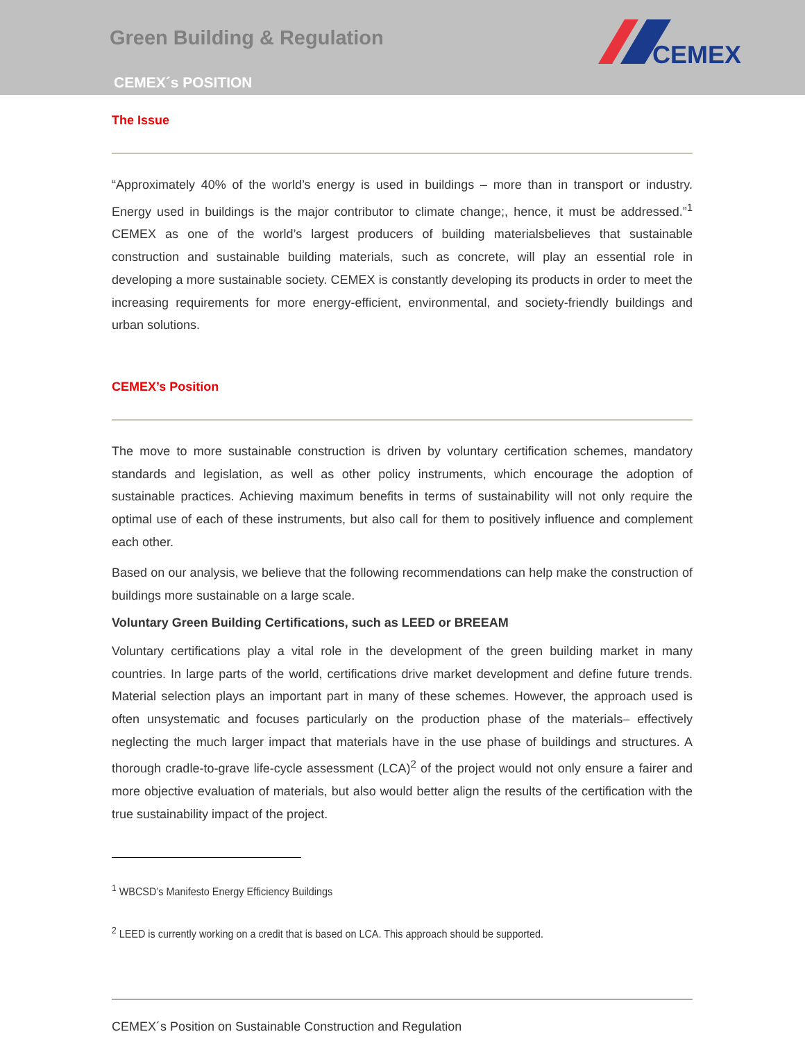Green Building & Regulation
CEMEX´s POSITION
CEMEX
The Issue
“Approximately 40% of the world’s energy is used in buildings – more than in transport or industry. Energy used in buildings is the major contributor to climate change;, hence, it must be addressed.”<sup>1</sup> CEMEX as one of the world’s largest producers of building materialsbelieves that sustainable construction and sustainable building materials, such as concrete, will play an essential role in developing a more sustainable society. CEMEX is constantly developing its products in order to meet the increasing requirements for more energy-efficient, environmental, and society-friendly buildings and urban solutions.
CEMEX’s Position
The move to more sustainable construction is driven by voluntary certification schemes, mandatory standards and legislation, as well as other policy instruments, which encourage the adoption of sustainable practices. Achieving maximum benefits in terms of sustainability will not only require the optimal use of each of these instruments, but also call for them to positively influence and complement each other.
Based on our analysis, we believe that the following recommendations can help make the construction of buildings more sustainable on a large scale.
Voluntary Green Building Certifications, such as LEED or BREEAM
Voluntary certifications play a vital role in the development of the green building market in many countries. In large parts of the world, certifications drive market development and define future trends. Material selection plays an important part in many of these schemes. However, the approach used is often unsystematic and focuses particularly on the production phase of the materials– effectively neglecting the much larger impact that materials have in the use phase of buildings and structures. A thorough cradle-to-grave life-cycle assessment (LCA)<sup>2</sup> of the project would not only ensure a fairer and more objective evaluation of materials, but also would better align the results of the certification with the true sustainability impact of the project.
<sup>1</sup> WBCSD’s Manifesto Energy Efficiency Buildings
<sup>2</sup> LEED is currently working on a credit that is based on LCA. This approach should be supported.
CEMEX´s Position on Sustainable Construction and Regulation